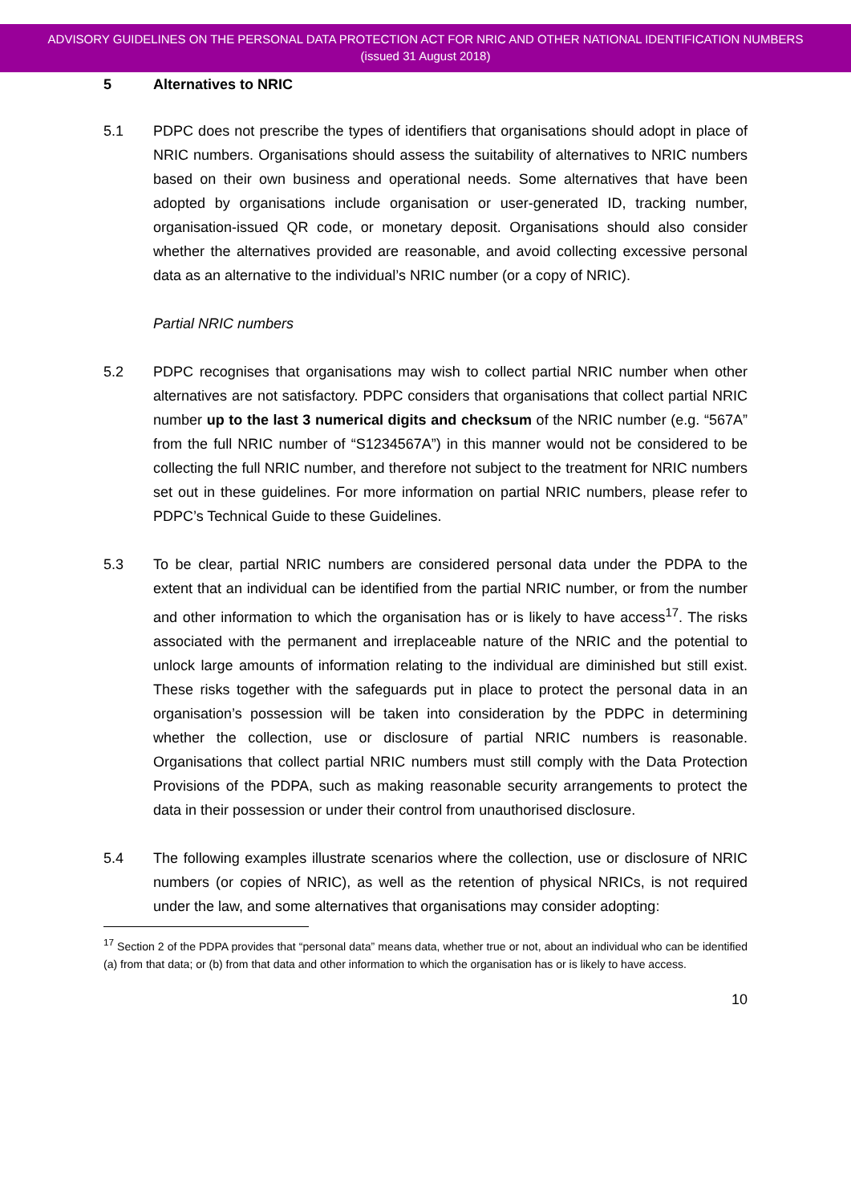ADVISORY GUIDELINES ON THE PERSONAL DATA PROTECTION ACT FOR NRIC AND OTHER NATIONAL IDENTIFICATION NUMBERS
(issued 31 August 2018)
5 Alternatives to NRIC
5.1 PDPC does not prescribe the types of identifiers that organisations should adopt in place of NRIC numbers. Organisations should assess the suitability of alternatives to NRIC numbers based on their own business and operational needs. Some alternatives that have been adopted by organisations include organisation or user-generated ID, tracking number, organisation-issued QR code, or monetary deposit. Organisations should also consider whether the alternatives provided are reasonable, and avoid collecting excessive personal data as an alternative to the individual’s NRIC number (or a copy of NRIC).
Partial NRIC numbers
5.2 PDPC recognises that organisations may wish to collect partial NRIC number when other alternatives are not satisfactory. PDPC considers that organisations that collect partial NRIC number up to the last 3 numerical digits and checksum of the NRIC number (e.g. “567A” from the full NRIC number of “S1234567A”) in this manner would not be considered to be collecting the full NRIC number, and therefore not subject to the treatment for NRIC numbers set out in these guidelines. For more information on partial NRIC numbers, please refer to PDPC’s Technical Guide to these Guidelines.
5.3 To be clear, partial NRIC numbers are considered personal data under the PDPA to the extent that an individual can be identified from the partial NRIC number, or from the number and other information to which the organisation has or is likely to have access<sup>17</sup>. The risks associated with the permanent and irreplaceable nature of the NRIC and the potential to unlock large amounts of information relating to the individual are diminished but still exist. These risks together with the safeguards put in place to protect the personal data in an organisation’s possession will be taken into consideration by the PDPC in determining whether the collection, use or disclosure of partial NRIC numbers is reasonable. Organisations that collect partial NRIC numbers must still comply with the Data Protection Provisions of the PDPA, such as making reasonable security arrangements to protect the data in their possession or under their control from unauthorised disclosure.
5.4 The following examples illustrate scenarios where the collection, use or disclosure of NRIC numbers (or copies of NRIC), as well as the retention of physical NRICs, is not required under the law, and some alternatives that organisations may consider adopting:
<sup>17</sup> Section 2 of the PDPA provides that “personal data” means data, whether true or not, about an individual who can be identified (a) from that data; or (b) from that data and other information to which the organisation has or is likely to have access.
10